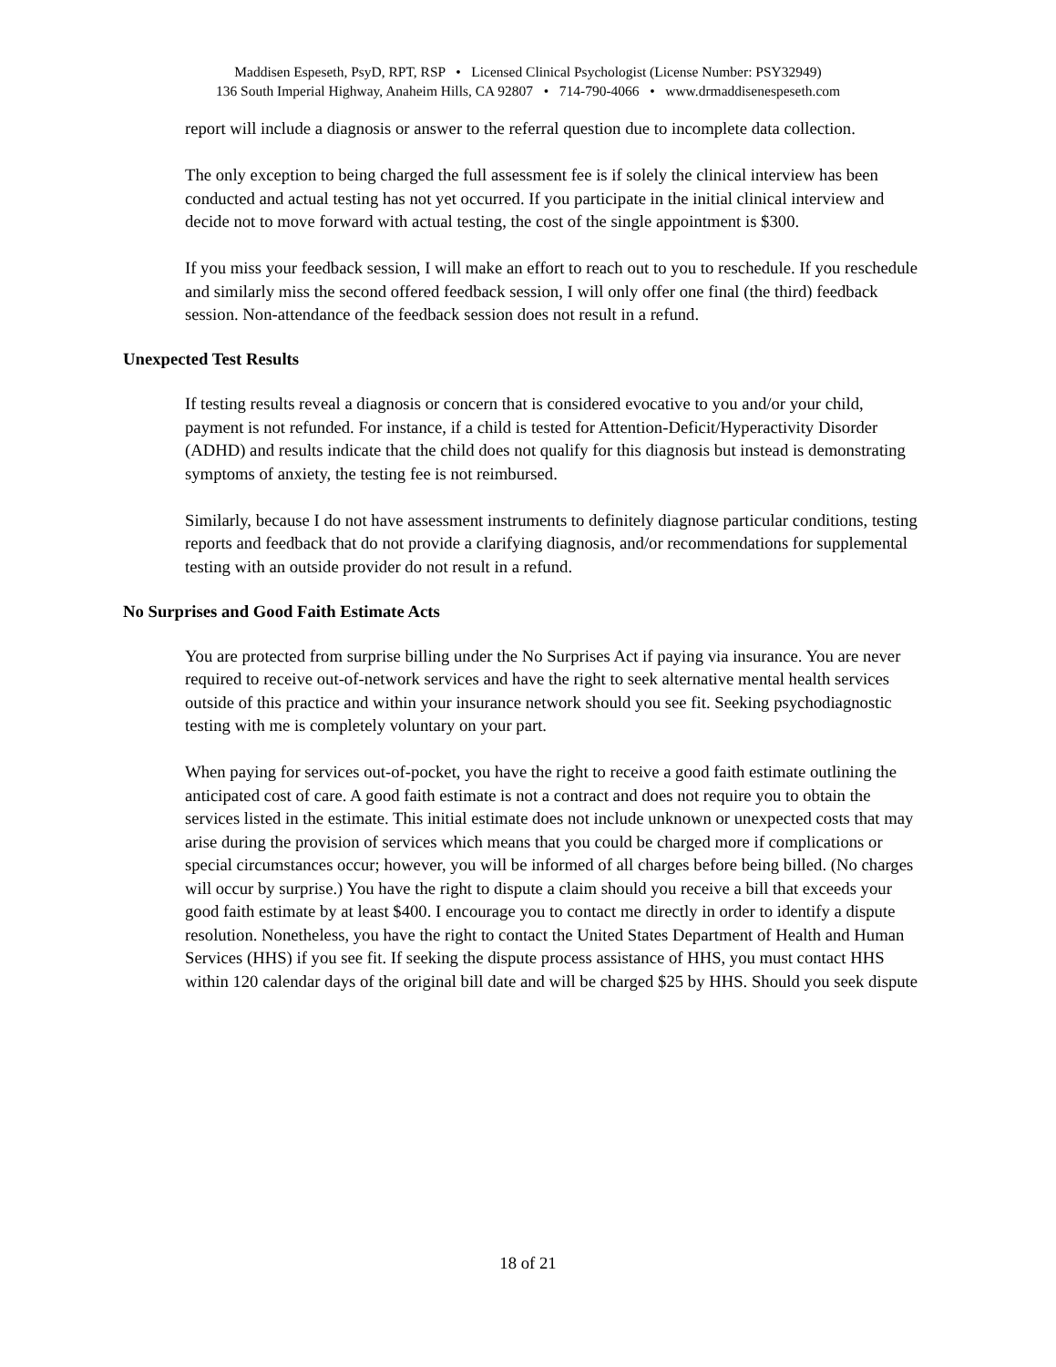Maddisen Espeseth, PsyD, RPT, RSP • Licensed Clinical Psychologist (License Number: PSY32949)
136 South Imperial Highway, Anaheim Hills, CA 92807 • 714-790-4066 • www.drmaddisenespeseth.com
report will include a diagnosis or answer to the referral question due to incomplete data collection.
The only exception to being charged the full assessment fee is if solely the clinical interview has been conducted and actual testing has not yet occurred. If you participate in the initial clinical interview and decide not to move forward with actual testing, the cost of the single appointment is $300.
If you miss your feedback session, I will make an effort to reach out to you to reschedule. If you reschedule and similarly miss the second offered feedback session, I will only offer one final (the third) feedback session. Non-attendance of the feedback session does not result in a refund.
Unexpected Test Results
If testing results reveal a diagnosis or concern that is considered evocative to you and/or your child, payment is not refunded. For instance, if a child is tested for Attention-Deficit/Hyperactivity Disorder (ADHD) and results indicate that the child does not qualify for this diagnosis but instead is demonstrating symptoms of anxiety, the testing fee is not reimbursed.
Similarly, because I do not have assessment instruments to definitely diagnose particular conditions, testing reports and feedback that do not provide a clarifying diagnosis, and/or recommendations for supplemental testing with an outside provider do not result in a refund.
No Surprises and Good Faith Estimate Acts
You are protected from surprise billing under the No Surprises Act if paying via insurance. You are never required to receive out-of-network services and have the right to seek alternative mental health services outside of this practice and within your insurance network should you see fit. Seeking psychodiagnostic testing with me is completely voluntary on your part.
When paying for services out-of-pocket, you have the right to receive a good faith estimate outlining the anticipated cost of care. A good faith estimate is not a contract and does not require you to obtain the services listed in the estimate. This initial estimate does not include unknown or unexpected costs that may arise during the provision of services which means that you could be charged more if complications or special circumstances occur; however, you will be informed of all charges before being billed. (No charges will occur by surprise.) You have the right to dispute a claim should you receive a bill that exceeds your good faith estimate by at least $400. I encourage you to contact me directly in order to identify a dispute resolution. Nonetheless, you have the right to contact the United States Department of Health and Human Services (HHS) if you see fit. If seeking the dispute process assistance of HHS, you must contact HHS within 120 calendar days of the original bill date and will be charged $25 by HHS. Should you seek dispute
18 of 21